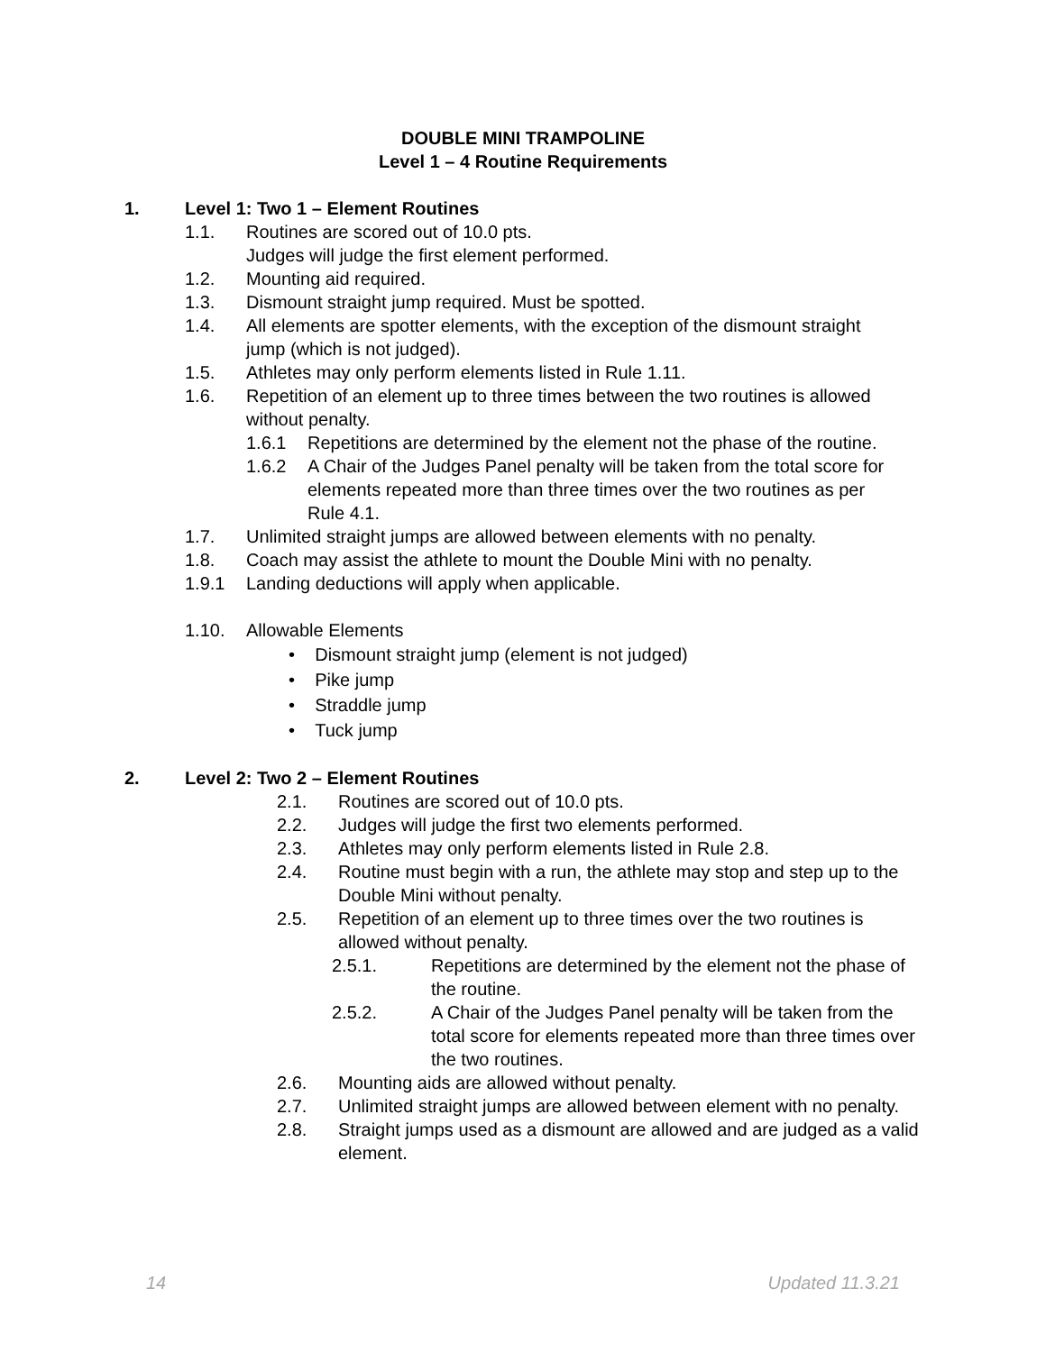DOUBLE MINI TRAMPOLINE
Level 1 – 4 Routine Requirements
1. Level 1: Two 1 – Element Routines
1.1. Routines are scored out of 10.0 pts.
Judges will judge the first element performed.
1.2. Mounting aid required.
1.3. Dismount straight jump required. Must be spotted.
1.4. All elements are spotter elements, with the exception of the dismount straight jump (which is not judged).
1.5. Athletes may only perform elements listed in Rule 1.11.
1.6. Repetition of an element up to three times between the two routines is allowed without penalty.
1.6.1 Repetitions are determined by the element not the phase of the routine.
1.6.2 A Chair of the Judges Panel penalty will be taken from the total score for elements repeated more than three times over the two routines as per Rule 4.1.
1.7. Unlimited straight jumps are allowed between elements with no penalty.
1.8. Coach may assist the athlete to mount the Double Mini with no penalty.
1.9.1 Landing deductions will apply when applicable.
1.10. Allowable Elements
• Dismount straight jump (element is not judged)
• Pike jump
• Straddle jump
• Tuck jump
2. Level 2: Two 2 – Element Routines
2.1. Routines are scored out of 10.0 pts.
2.2. Judges will judge the first two elements performed.
2.3. Athletes may only perform elements listed in Rule 2.8.
2.4. Routine must begin with a run, the athlete may stop and step up to the Double Mini without penalty.
2.5. Repetition of an element up to three times over the two routines is allowed without penalty.
2.5.1. Repetitions are determined by the element not the phase of the routine.
2.5.2. A Chair of the Judges Panel penalty will be taken from the total score for elements repeated more than three times over the two routines.
2.6. Mounting aids are allowed without penalty.
2.7. Unlimited straight jumps are allowed between element with no penalty.
2.8. Straight jumps used as a dismount are allowed and are judged as a valid element.
14 Updated 11.3.21